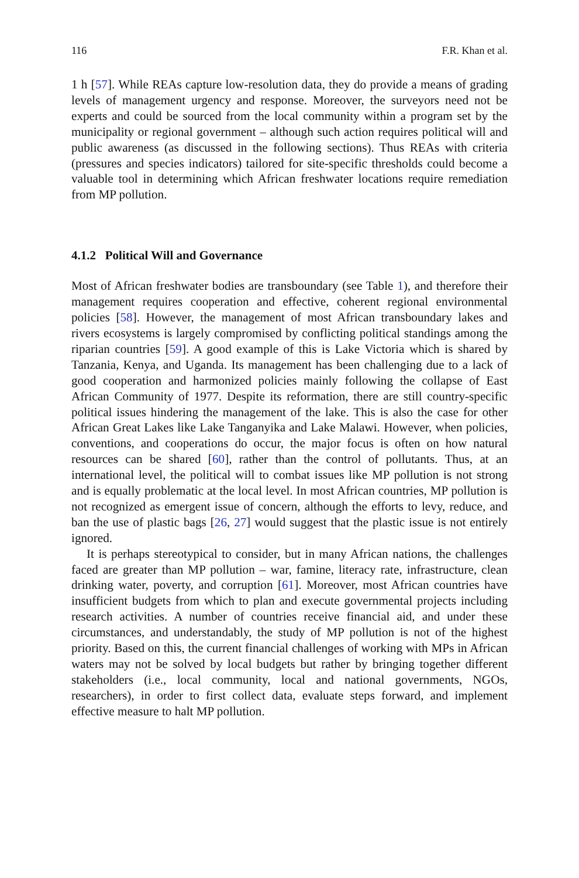116 F.R. Khan et al.
1 h [57]. While REAs capture low-resolution data, they do provide a means of grading levels of management urgency and response. Moreover, the surveyors need not be experts and could be sourced from the local community within a program set by the municipality or regional government – although such action requires political will and public awareness (as discussed in the following sections). Thus REAs with criteria (pressures and species indicators) tailored for site-specific thresholds could become a valuable tool in determining which African freshwater locations require remediation from MP pollution.
4.1.2 Political Will and Governance
Most of African freshwater bodies are transboundary (see Table 1), and therefore their management requires cooperation and effective, coherent regional environmental policies [58]. However, the management of most African transboundary lakes and rivers ecosystems is largely compromised by conflicting political standings among the riparian countries [59]. A good example of this is Lake Victoria which is shared by Tanzania, Kenya, and Uganda. Its management has been challenging due to a lack of good cooperation and harmonized policies mainly following the collapse of East African Community of 1977. Despite its reformation, there are still country-specific political issues hindering the management of the lake. This is also the case for other African Great Lakes like Lake Tanganyika and Lake Malawi. However, when policies, conventions, and cooperations do occur, the major focus is often on how natural resources can be shared [60], rather than the control of pollutants. Thus, at an international level, the political will to combat issues like MP pollution is not strong and is equally problematic at the local level. In most African countries, MP pollution is not recognized as emergent issue of concern, although the efforts to levy, reduce, and ban the use of plastic bags [26, 27] would suggest that the plastic issue is not entirely ignored.
It is perhaps stereotypical to consider, but in many African nations, the challenges faced are greater than MP pollution – war, famine, literacy rate, infrastructure, clean drinking water, poverty, and corruption [61]. Moreover, most African countries have insufficient budgets from which to plan and execute governmental projects including research activities. A number of countries receive financial aid, and under these circumstances, and understandably, the study of MP pollution is not of the highest priority. Based on this, the current financial challenges of working with MPs in African waters may not be solved by local budgets but rather by bringing together different stakeholders (i.e., local community, local and national governments, NGOs, researchers), in order to first collect data, evaluate steps forward, and implement effective measure to halt MP pollution.